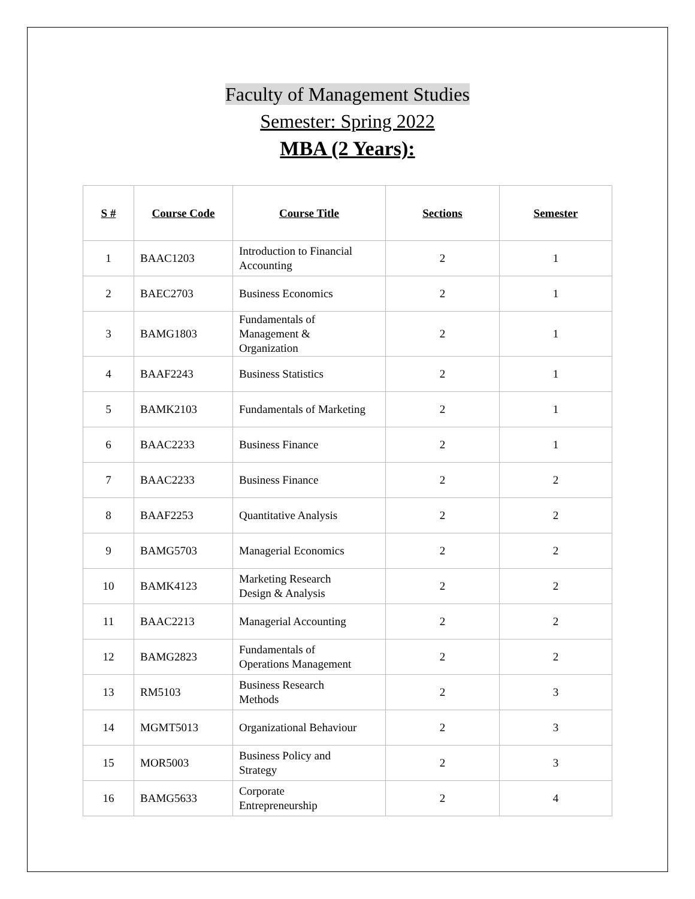Faculty of Management Studies
Semester: Spring 2022
MBA (2 Years):
| S # | Course Code | Course Title | Sections | Semester |
| --- | --- | --- | --- | --- |
| 1 | BAAC1203 | Introduction to Financial Accounting | 2 | 1 |
| 2 | BAEC2703 | Business Economics | 2 | 1 |
| 3 | BAMG1803 | Fundamentals of Management & Organization | 2 | 1 |
| 4 | BAAF2243 | Business Statistics | 2 | 1 |
| 5 | BAMK2103 | Fundamentals of Marketing | 2 | 1 |
| 6 | BAAC2233 | Business Finance | 2 | 1 |
| 7 | BAAC2233 | Business Finance | 2 | 2 |
| 8 | BAAF2253 | Quantitative Analysis | 2 | 2 |
| 9 | BAMG5703 | Managerial Economics | 2 | 2 |
| 10 | BAMK4123 | Marketing Research Design & Analysis | 2 | 2 |
| 11 | BAAC2213 | Managerial Accounting | 2 | 2 |
| 12 | BAMG2823 | Fundamentals of Operations Management | 2 | 2 |
| 13 | RM5103 | Business Research Methods | 2 | 3 |
| 14 | MGMT5013 | Organizational Behaviour | 2 | 3 |
| 15 | MOR5003 | Business Policy and Strategy | 2 | 3 |
| 16 | BAMG5633 | Corporate Entrepreneurship | 2 | 4 |